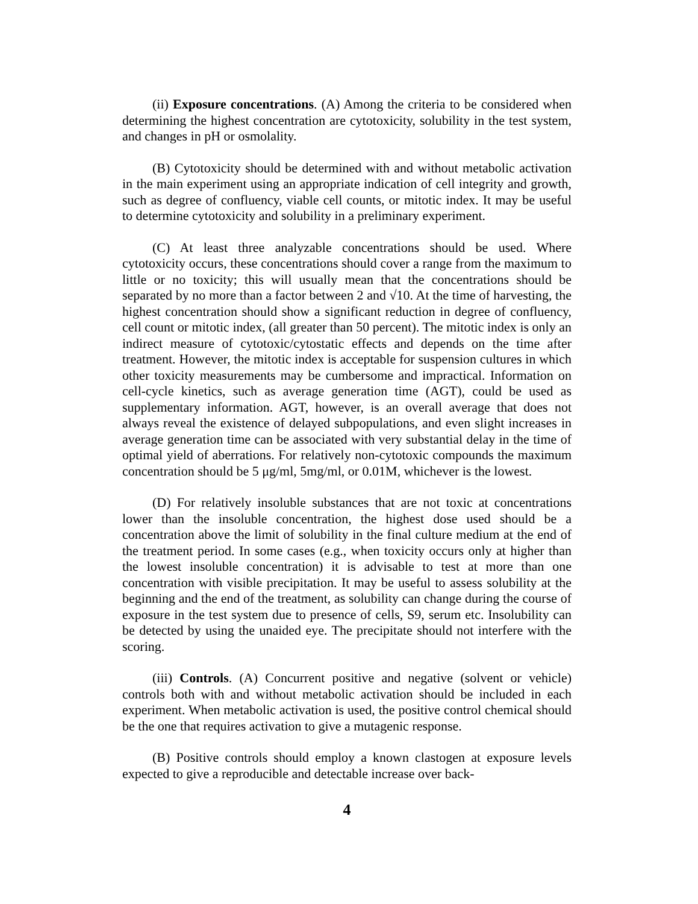(ii) Exposure concentrations. (A) Among the criteria to be considered when determining the highest concentration are cytotoxicity, solubility in the test system, and changes in pH or osmolality.
(B) Cytotoxicity should be determined with and without metabolic activation in the main experiment using an appropriate indication of cell integrity and growth, such as degree of confluency, viable cell counts, or mitotic index. It may be useful to determine cytotoxicity and solubility in a preliminary experiment.
(C) At least three analyzable concentrations should be used. Where cytotoxicity occurs, these concentrations should cover a range from the maximum to little or no toxicity; this will usually mean that the concentrations should be separated by no more than a factor between 2 and √10. At the time of harvesting, the highest concentration should show a significant reduction in degree of confluency, cell count or mitotic index, (all greater than 50 percent). The mitotic index is only an indirect measure of cytotoxic/cytostatic effects and depends on the time after treatment. However, the mitotic index is acceptable for suspension cultures in which other toxicity measurements may be cumbersome and impractical. Information on cell-cycle kinetics, such as average generation time (AGT), could be used as supplementary information. AGT, however, is an overall average that does not always reveal the existence of delayed subpopulations, and even slight increases in average generation time can be associated with very substantial delay in the time of optimal yield of aberrations. For relatively non-cytotoxic compounds the maximum concentration should be 5 μg/ml, 5mg/ml, or 0.01M, whichever is the lowest.
(D) For relatively insoluble substances that are not toxic at concentrations lower than the insoluble concentration, the highest dose used should be a concentration above the limit of solubility in the final culture medium at the end of the treatment period. In some cases (e.g., when toxicity occurs only at higher than the lowest insoluble concentration) it is advisable to test at more than one concentration with visible precipitation. It may be useful to assess solubility at the beginning and the end of the treatment, as solubility can change during the course of exposure in the test system due to presence of cells, S9, serum etc. Insolubility can be detected by using the unaided eye. The precipitate should not interfere with the scoring.
(iii) Controls. (A) Concurrent positive and negative (solvent or vehicle) controls both with and without metabolic activation should be included in each experiment. When metabolic activation is used, the positive control chemical should be the one that requires activation to give a mutagenic response.
(B) Positive controls should employ a known clastogen at exposure levels expected to give a reproducible and detectable increase over back-
4